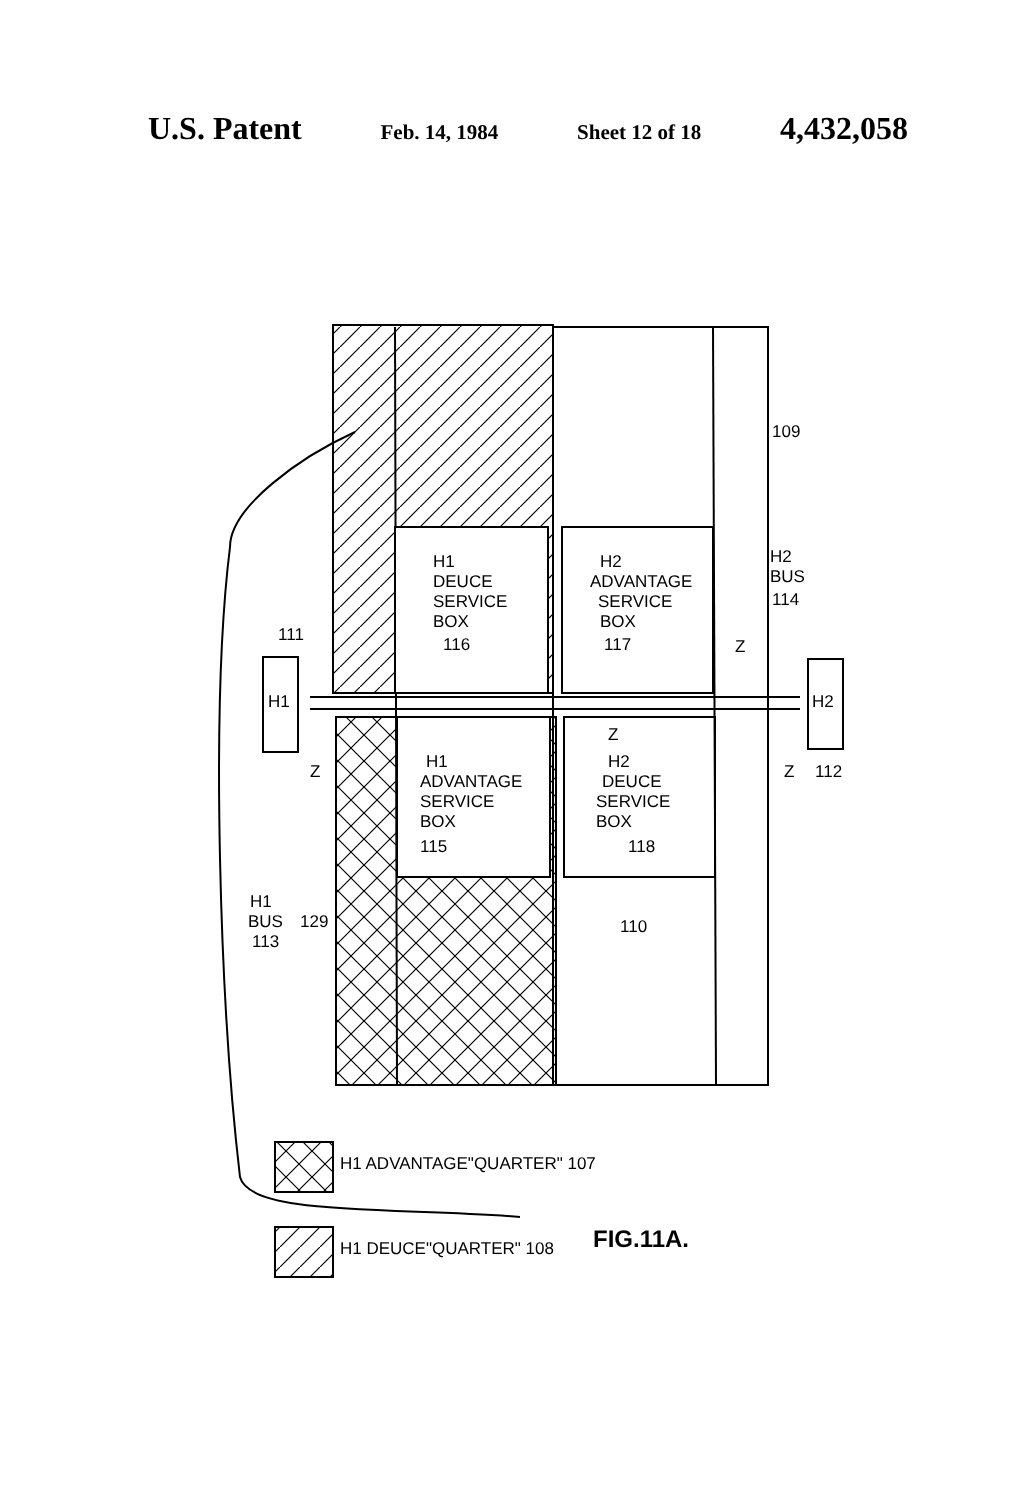U.S. Patent Feb. 14, 1984 Sheet 12 of 18 4,432,058
H1
DEUCE
SERVICE
BOX
116
H2
ADVANTAGE
SERVICE
BOX
117
H1
ADVANTAGE
SERVICE
BOX
115
H2
DEUCE
SERVICE
BOX
118
109
H2
BUS
114
H1
111
H2
112
Z
Z
Z
Z
H1
BUS
113
129
110
H1 ADVANTAGE"QUARTER" 107
H1 DEUCE"QUARTER" 108
FIG.11A.